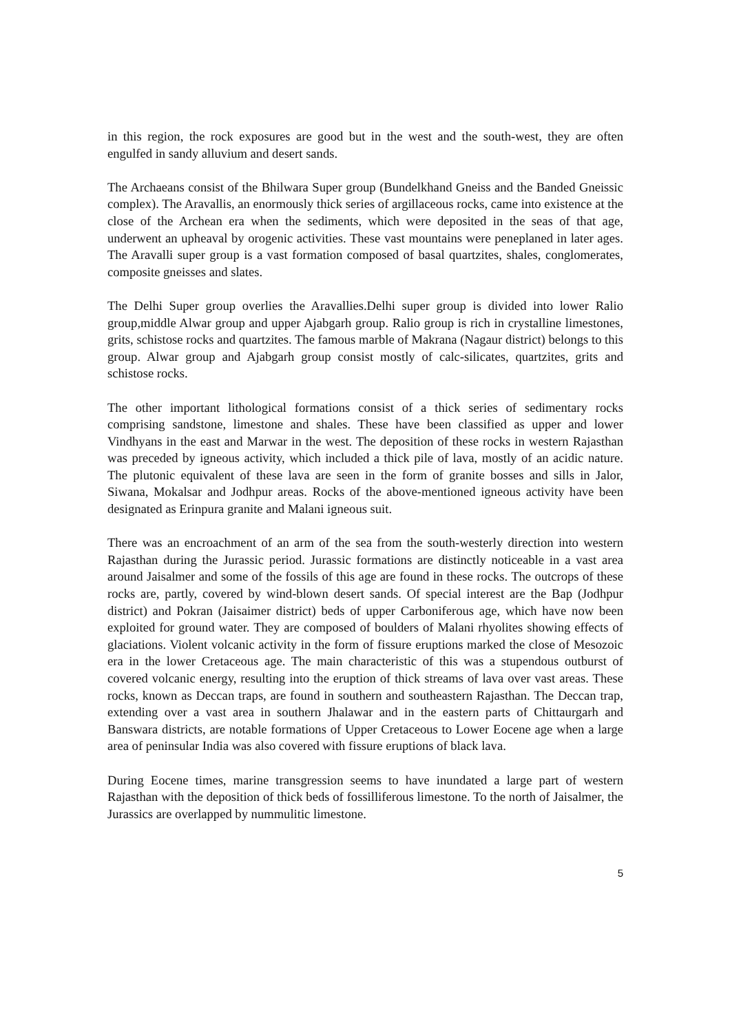in this region, the rock exposures are good but in the west and the south-west, they are often engulfed in sandy alluvium and desert sands.
The Archaeans consist of the Bhilwara Super group (Bundelkhand Gneiss and the Banded Gneissic complex). The Aravallis, an enormously thick series of argillaceous rocks, came into existence at the close of the Archean era when the sediments, which were deposited in the seas of that age, underwent an upheaval by orogenic activities. These vast mountains were peneplaned in later ages. The Aravalli super group is a vast formation composed of basal quartzites, shales, conglomerates, composite gneisses and slates.
The Delhi Super group overlies the Aravallies.Delhi super group is divided into lower Ralio group,middle Alwar group and upper Ajabgarh group. Ralio group is rich in crystalline limestones, grits, schistose rocks and quartzites. The famous marble of Makrana (Nagaur district) belongs to this group. Alwar group and Ajabgarh group consist mostly of calc-silicates, quartzites, grits and schistose rocks.
The other important lithological formations consist of a thick series of sedimentary rocks comprising sandstone, limestone and shales. These have been classified as upper and lower Vindhyans in the east and Marwar in the west. The deposition of these rocks in western Rajasthan was preceded by igneous activity, which included a thick pile of lava, mostly of an acidic nature. The plutonic equivalent of these lava are seen in the form of granite bosses and sills in Jalor, Siwana, Mokalsar and Jodhpur areas. Rocks of the above-mentioned igneous activity have been designated as Erinpura granite and Malani igneous suit.
There was an encroachment of an arm of the sea from the south-westerly direction into western Rajasthan during the Jurassic period. Jurassic formations are distinctly noticeable in a vast area around Jaisalmer and some of the fossils of this age are found in these rocks. The outcrops of these rocks are, partly, covered by wind-blown desert sands. Of special interest are the Bap (Jodhpur district) and Pokran (Jaisaimer district) beds of upper Carboniferous age, which have now been exploited for ground water. They are composed of boulders of Malani rhyolites showing effects of glaciations. Violent volcanic activity in the form of fissure eruptions marked the close of Mesozoic era in the lower Cretaceous age. The main characteristic of this was a stupendous outburst of covered volcanic energy, resulting into the eruption of thick streams of lava over vast areas. These rocks, known as Deccan traps, are found in southern and southeastern Rajasthan. The Deccan trap, extending over a vast area in southern Jhalawar and in the eastern parts of Chittaurgarh and Banswara districts, are notable formations of Upper Cretaceous to Lower Eocene age when a large area of peninsular India was also covered with fissure eruptions of black lava.
During Eocene times, marine transgression seems to have inundated a large part of western Rajasthan with the deposition of thick beds of fossilliferous limestone. To the north of Jaisalmer, the Jurassics are overlapped by nummulitic limestone.
5